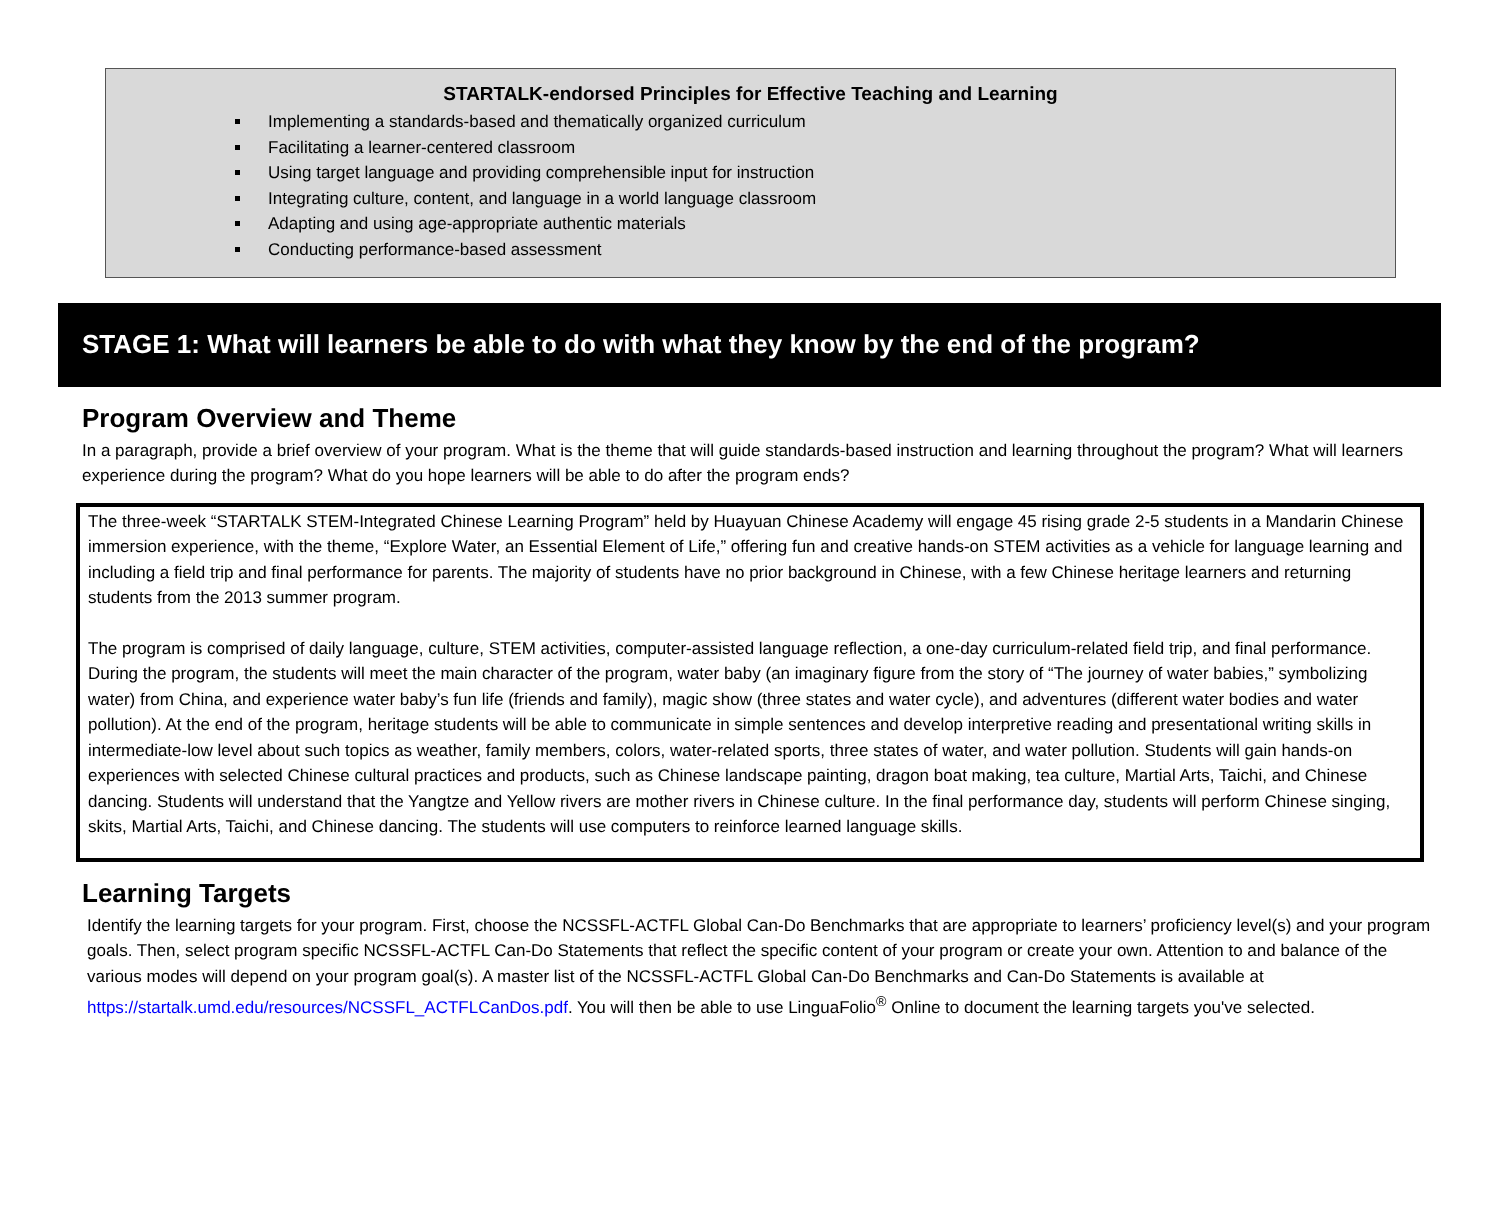STARTALK-endorsed Principles for Effective Teaching and Learning
Implementing a standards-based and thematically organized curriculum
Facilitating a learner-centered classroom
Using target language and providing comprehensible input for instruction
Integrating culture, content, and language in a world language classroom
Adapting and using age-appropriate authentic materials
Conducting performance-based assessment
STAGE 1: What will learners be able to do with what they know by the end of the program?
Program Overview and Theme
In a paragraph, provide a brief overview of your program. What is the theme that will guide standards-based instruction and learning throughout the program? What will learners experience during the program? What do you hope learners will be able to do after the program ends?
The three-week “STARTALK STEM-Integrated Chinese Learning Program” held by Huayuan Chinese Academy will engage 45 rising grade 2-5 students in a Mandarin Chinese immersion experience, with the theme, “Explore Water, an Essential Element of Life,” offering fun and creative hands-on STEM activities as a vehicle for language learning and including a field trip and final performance for parents. The majority of students have no prior background in Chinese, with a few Chinese heritage learners and returning students from the 2013 summer program.
The program is comprised of daily language, culture, STEM activities, computer-assisted language reflection, a one-day curriculum-related field trip, and final performance. During the program, the students will meet the main character of the program, water baby (an imaginary figure from the story of “The journey of water babies,” symbolizing water) from China, and experience water baby’s fun life (friends and family), magic show (three states and water cycle), and adventures (different water bodies and water pollution). At the end of the program, heritage students will be able to communicate in simple sentences and develop interpretive reading and presentational writing skills in intermediate-low level about such topics as weather, family members, colors, water-related sports, three states of water, and water pollution. Students will gain hands-on experiences with selected Chinese cultural practices and products, such as Chinese landscape painting, dragon boat making, tea culture, Martial Arts, Taichi, and Chinese dancing. Students will understand that the Yangtze and Yellow rivers are mother rivers in Chinese culture. In the final performance day, students will perform Chinese singing, skits, Martial Arts, Taichi, and Chinese dancing. The students will use computers to reinforce learned language skills.
Learning Targets
Identify the learning targets for your program. First, choose the NCSSFL-ACTFL Global Can-Do Benchmarks that are appropriate to learners’ proficiency level(s) and your program goals. Then, select program specific NCSSFL-ACTFL Can-Do Statements that reflect the specific content of your program or create your own. Attention to and balance of the various modes will depend on your program goal(s). A master list of the NCSSFL-ACTFL Global Can-Do Benchmarks and Can-Do Statements is available at https://startalk.umd.edu/resources/NCSSFL_ACTFLCanDos.pdf. You will then be able to use LinguaFolio<sup>®</sup> Online to document the learning targets you've selected.